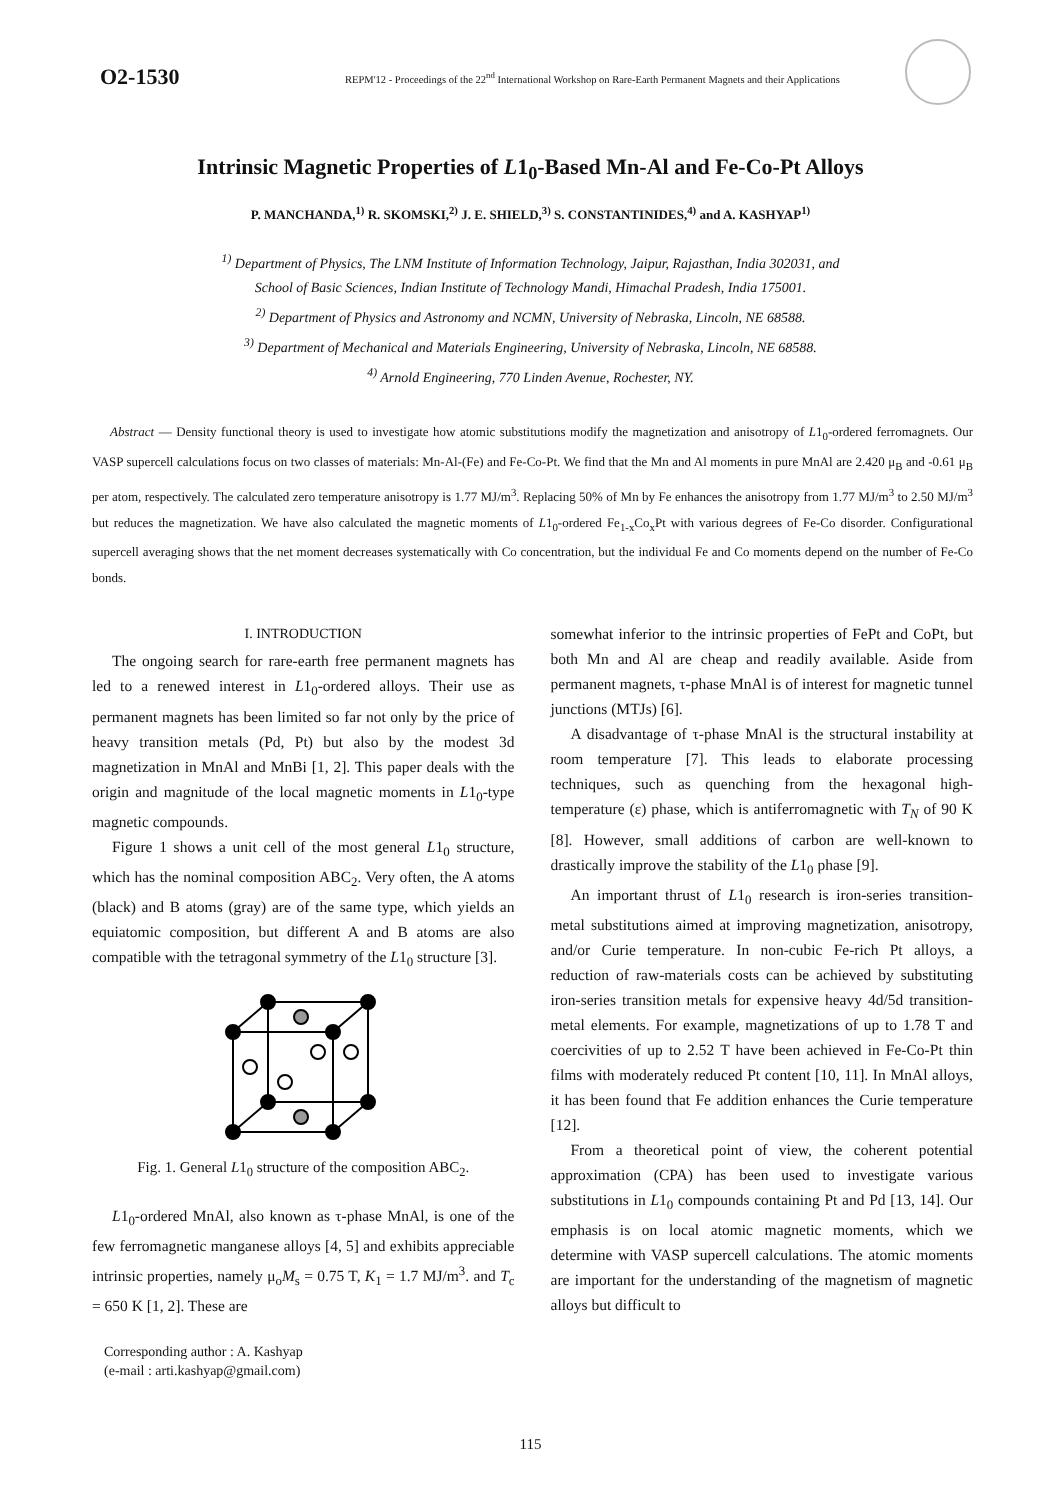O2-1530
REPM'12 - Proceedings of the 22<sup>nd</sup> International Workshop on Rare-Earth Permanent Magnets and their Applications
Intrinsic Magnetic Properties of L1<sub>0</sub>-Based Mn-Al and Fe-Co-Pt Alloys
P. MANCHANDA,<sup>1)</sup> R. SKOMSKI,<sup>2)</sup> J. E. SHIELD,<sup>3)</sup> S. CONSTANTINIDES,<sup>4)</sup> and A. KASHYAP<sup>1)</sup>
<sup>1)</sup> Department of Physics, The LNM Institute of Information Technology, Jaipur, Rajasthan, India 302031, and
School of Basic Sciences, Indian Institute of Technology Mandi, Himachal Pradesh, India 175001.
<sup>2)</sup> Department of Physics and Astronomy and NCMN, University of Nebraska, Lincoln, NE 68588.
<sup>3)</sup> Department of Mechanical and Materials Engineering, University of Nebraska, Lincoln, NE 68588.
<sup>4)</sup> Arnold Engineering, 770 Linden Avenue, Rochester, NY.
Abstract — Density functional theory is used to investigate how atomic substitutions modify the magnetization and anisotropy of L1<sub>0</sub>-ordered ferromagnets. Our VASP supercell calculations focus on two classes of materials: Mn-Al-(Fe) and Fe-Co-Pt. We find that the Mn and Al moments in pure MnAl are 2.420 μ<sub>B</sub> and -0.61 μ<sub>B</sub> per atom, respectively. The calculated zero temperature anisotropy is 1.77 MJ/m<sup>3</sup>. Replacing 50% of Mn by Fe enhances the anisotropy from 1.77 MJ/m<sup>3</sup> to 2.50 MJ/m<sup>3</sup> but reduces the magnetization. We have also calculated the magnetic moments of L1<sub>0</sub>-ordered Fe<sub>1-x</sub>Co<sub>x</sub>Pt with various degrees of Fe-Co disorder. Configurational supercell averaging shows that the net moment decreases systematically with Co concentration, but the individual Fe and Co moments depend on the number of Fe-Co bonds.
I. INTRODUCTION
The ongoing search for rare-earth free permanent magnets has led to a renewed interest in L1<sub>0</sub>-ordered alloys. Their use as permanent magnets has been limited so far not only by the price of heavy transition metals (Pd, Pt) but also by the modest 3d magnetization in MnAl and MnBi [1, 2]. This paper deals with the origin and magnitude of the local magnetic moments in L1<sub>0</sub>-type magnetic compounds.
Figure 1 shows a unit cell of the most general L1<sub>0</sub> structure, which has the nominal composition ABC<sub>2</sub>. Very often, the A atoms (black) and B atoms (gray) are of the same type, which yields an equiatomic composition, but different A and B atoms are also compatible with the tetragonal symmetry of the L1<sub>0</sub> structure [3].
Fig. 1. General L1<sub>0</sub> structure of the composition ABC<sub>2</sub>.
L1<sub>0</sub>-ordered MnAl, also known as τ-phase MnAl, is one of the few ferromagnetic manganese alloys [4, 5] and exhibits appreciable intrinsic properties, namely μ<sub>o</sub>M<sub>s</sub> = 0.75 T, K<sub>1</sub> = 1.7 MJ/m<sup>3</sup>. and T<sub>c</sub> = 650 K [1, 2]. These are
Corresponding author : A. Kashyap
(e-mail : arti.kashyap@gmail.com)
somewhat inferior to the intrinsic properties of FePt and CoPt, but both Mn and Al are cheap and readily available. Aside from permanent magnets, τ-phase MnAl is of interest for magnetic tunnel junctions (MTJs) [6].
A disadvantage of τ-phase MnAl is the structural instability at room temperature [7]. This leads to elaborate processing techniques, such as quenching from the hexagonal high-temperature (ε) phase, which is antiferromagnetic with T<sub>N</sub> of 90 K [8]. However, small additions of carbon are well-known to drastically improve the stability of the L1<sub>0</sub> phase [9].
An important thrust of L1<sub>0</sub> research is iron-series transition-metal substitutions aimed at improving magnetization, anisotropy, and/or Curie temperature. In non-cubic Fe-rich Pt alloys, a reduction of raw-materials costs can be achieved by substituting iron-series transition metals for expensive heavy 4d/5d transition-metal elements. For example, magnetizations of up to 1.78 T and coercivities of up to 2.52 T have been achieved in Fe-Co-Pt thin films with moderately reduced Pt content [10, 11]. In MnAl alloys, it has been found that Fe addition enhances the Curie temperature [12].
From a theoretical point of view, the coherent potential approximation (CPA) has been used to investigate various substitutions in L1<sub>0</sub> compounds containing Pt and Pd [13, 14]. Our emphasis is on local atomic magnetic moments, which we determine with VASP supercell calculations. The atomic moments are important for the understanding of the magnetism of magnetic alloys but difficult to
115